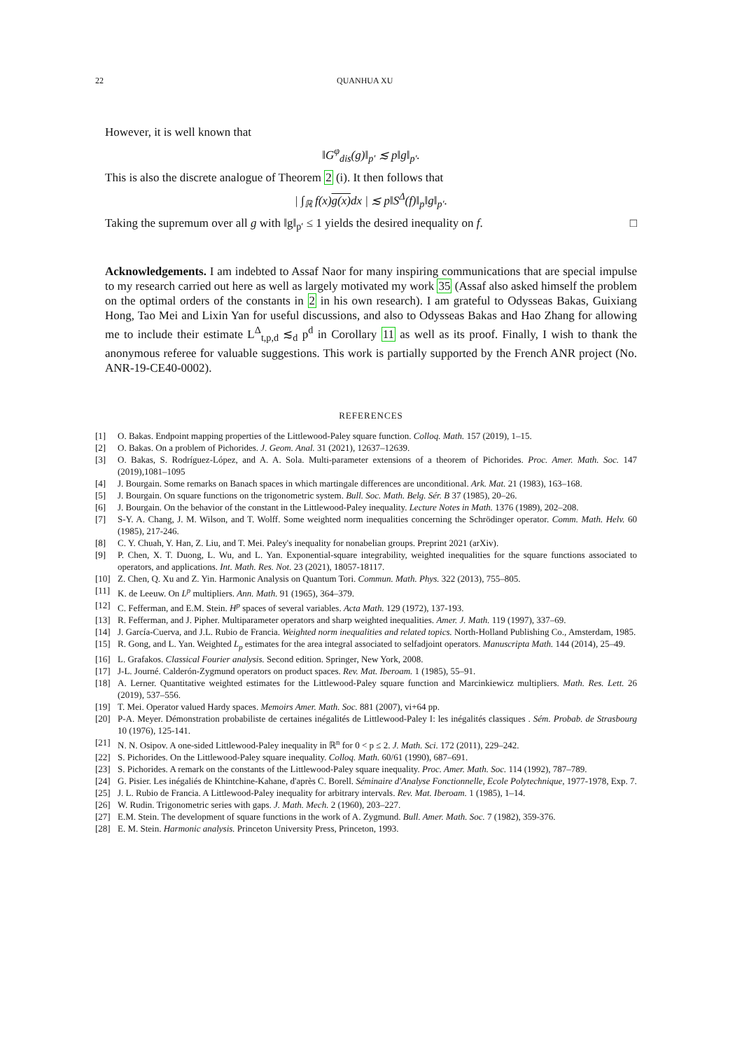22 QUANHUA XU
However, it is well known that
‖G<sup>φ</sup><sub>dis</sub>(g)‖<sub>p′</sub> ≲ p‖g‖<sub>p′</sub>.
This is also the discrete analogue of Theorem 2 (i). It then follows that
| ∫<sub>ℝ</sub> f(x)g(x) dx | ≲ p‖S<sup>Δ</sup>(f)‖<sub>p</sub>‖g‖<sub>p′</sub>.
Taking the supremum over all g with ‖g‖<sub>p′</sub> ≤ 1 yields the desired inequality on f. □
Acknowledgements. I am indebted to Assaf Naor for many inspiring communications that are special impulse to my research carried out here as well as largely motivated my work 35 (Assaf also asked himself the problem on the optimal orders of the constants in 2 in his own research). I am grateful to Odysseas Bakas, Guixiang Hong, Tao Mei and Lixin Yan for useful discussions, and also to Odysseas Bakas and Hao Zhang for allowing me to include their estimate L<sup>Δ</sup><sub>t,p,d</sub> ≲<sub>d</sub> p<sup>d</sup> in Corollary 11 as well as its proof. Finally, I wish to thank the anonymous referee for valuable suggestions. This work is partially supported by the French ANR project (No. ANR-19-CE40-0002).
REFERENCES
[1] O. Bakas. Endpoint mapping properties of the Littlewood-Paley square function. Colloq. Math. 157 (2019), 1–15.
[2] O. Bakas. On a problem of Pichorides. J. Geom. Anal. 31 (2021), 12637–12639.
[3] O. Bakas, S. Rodríguez-López, and A. A. Sola. Multi-parameter extensions of a theorem of Pichorides. Proc. Amer. Math. Soc. 147 (2019),1081–1095
[4] J. Bourgain. Some remarks on Banach spaces in which martingale differences are unconditional. Ark. Mat. 21 (1983), 163–168.
[5] J. Bourgain. On square functions on the trigonometric system. Bull. Soc. Math. Belg. Sér. B 37 (1985), 20–26.
[6] J. Bourgain. On the behavior of the constant in the Littlewood-Paley inequality. Lecture Notes in Math. 1376 (1989), 202–208.
[7] S-Y. A. Chang, J. M. Wilson, and T. Wolff. Some weighted norm inequalities concerning the Schrödinger operator. Comm. Math. Helv. 60 (1985), 217-246.
[8] C. Y. Chuah, Y. Han, Z. Liu, and T. Mei. Paley's inequality for nonabelian groups. Preprint 2021 (arXiv).
[9] P. Chen, X. T. Duong, L. Wu, and L. Yan. Exponential-square integrability, weighted inequalities for the square functions associated to operators, and applications. Int. Math. Res. Not. 23 (2021), 18057-18117.
[10] Z. Chen, Q. Xu and Z. Yin. Harmonic Analysis on Quantum Tori. Commun. Math. Phys. 322 (2013), 755–805.
[11] K. de Leeuw. On L<sup>p</sup> multipliers. Ann. Math. 91 (1965), 364–379.
[12] C. Fefferman, and E.M. Stein. H<sup>p</sup> spaces of several variables. Acta Math. 129 (1972), 137-193.
[13] R. Fefferman, and J. Pipher. Multiparameter operators and sharp weighted inequalities. Amer. J. Math. 119 (1997), 337–69.
[14] J. García-Cuerva, and J.L. Rubio de Francia. Weighted norm inequalities and related topics. North-Holland Publishing Co., Amsterdam, 1985.
[15] R. Gong, and L. Yan. Weighted L<sub>p</sub> estimates for the area integral associated to selfadjoint operators. Manuscripta Math. 144 (2014), 25–49.
[16] L. Grafakos. Classical Fourier analysis. Second edition. Springer, New York, 2008.
[17] J-L. Journé. Calderón-Zygmund operators on product spaces. Rev. Mat. Iberoam. 1 (1985), 55–91.
[18] A. Lerner. Quantitative weighted estimates for the Littlewood-Paley square function and Marcinkiewicz multipliers. Math. Res. Lett. 26 (2019), 537–556.
[19] T. Mei. Operator valued Hardy spaces. Memoirs Amer. Math. Soc. 881 (2007), vi+64 pp.
[20] P-A. Meyer. Démonstration probabiliste de certaines inégalités de Littlewood-Paley I: les inégalités classiques . Sém. Probab. de Strasbourg 10 (1976), 125-141.
[21] N. N. Osipov. A one-sided Littlewood-Paley inequality in ℝ<sup>n</sup> for 0 < p ≤ 2. J. Math. Sci. 172 (2011), 229–242.
[22] S. Pichorides. On the Littlewood-Paley square inequality. Colloq. Math. 60/61 (1990), 687–691.
[23] S. Pichorides. A remark on the constants of the Littlewood-Paley square inequality. Proc. Amer. Math. Soc. 114 (1992), 787–789.
[24] G. Pisier. Les inégaliés de Khintchine-Kahane, d'après C. Borell. Séminaire d'Analyse Fonctionnelle, Ecole Polytechnique, 1977-1978, Exp. 7.
[25] J. L. Rubio de Francia. A Littlewood-Paley inequality for arbitrary intervals. Rev. Mat. Iberoam. 1 (1985), 1–14.
[26] W. Rudin. Trigonometric series with gaps. J. Math. Mech. 2 (1960), 203–227.
[27] E.M. Stein. The development of square functions in the work of A. Zygmund. Bull. Amer. Math. Soc. 7 (1982), 359-376.
[28] E. M. Stein. Harmonic analysis. Princeton University Press, Princeton, 1993.